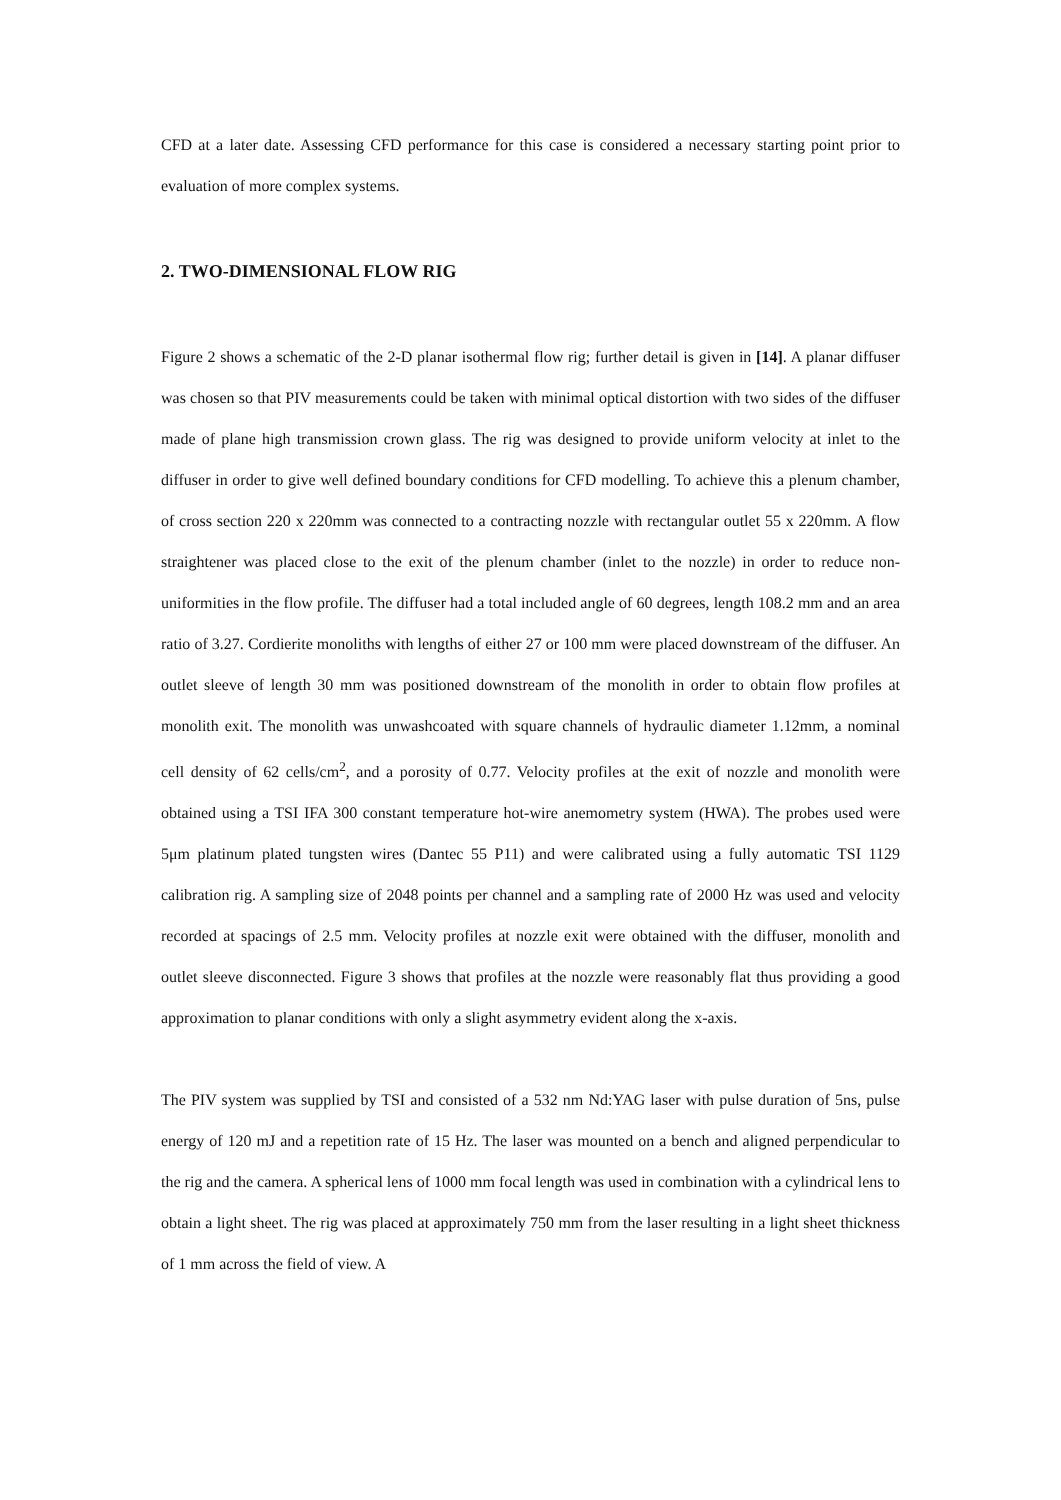CFD at a later date. Assessing CFD performance for this case is considered a necessary starting point prior to evaluation of more complex systems.
2. TWO-DIMENSIONAL FLOW RIG
Figure 2 shows a schematic of the 2-D planar isothermal flow rig; further detail is given in [14]. A planar diffuser was chosen so that PIV measurements could be taken with minimal optical distortion with two sides of the diffuser made of plane high transmission crown glass. The rig was designed to provide uniform velocity at inlet to the diffuser in order to give well defined boundary conditions for CFD modelling. To achieve this a plenum chamber, of cross section 220 x 220mm was connected to a contracting nozzle with rectangular outlet 55 x 220mm. A flow straightener was placed close to the exit of the plenum chamber (inlet to the nozzle) in order to reduce non-uniformities in the flow profile. The diffuser had a total included angle of 60 degrees, length 108.2 mm and an area ratio of 3.27. Cordierite monoliths with lengths of either 27 or 100 mm were placed downstream of the diffuser. An outlet sleeve of length 30 mm was positioned downstream of the monolith in order to obtain flow profiles at monolith exit. The monolith was unwashcoated with square channels of hydraulic diameter 1.12mm, a nominal cell density of 62 cells/cm<sup>2</sup>, and a porosity of 0.77. Velocity profiles at the exit of nozzle and monolith were obtained using a TSI IFA 300 constant temperature hot-wire anemometry system (HWA). The probes used were 5μm platinum plated tungsten wires (Dantec 55 P11) and were calibrated using a fully automatic TSI 1129 calibration rig. A sampling size of 2048 points per channel and a sampling rate of 2000 Hz was used and velocity recorded at spacings of 2.5 mm. Velocity profiles at nozzle exit were obtained with the diffuser, monolith and outlet sleeve disconnected. Figure 3 shows that profiles at the nozzle were reasonably flat thus providing a good approximation to planar conditions with only a slight asymmetry evident along the x-axis.
The PIV system was supplied by TSI and consisted of a 532 nm Nd:YAG laser with pulse duration of 5ns, pulse energy of 120 mJ and a repetition rate of 15 Hz. The laser was mounted on a bench and aligned perpendicular to the rig and the camera. A spherical lens of 1000 mm focal length was used in combination with a cylindrical lens to obtain a light sheet. The rig was placed at approximately 750 mm from the laser resulting in a light sheet thickness of 1 mm across the field of view. A